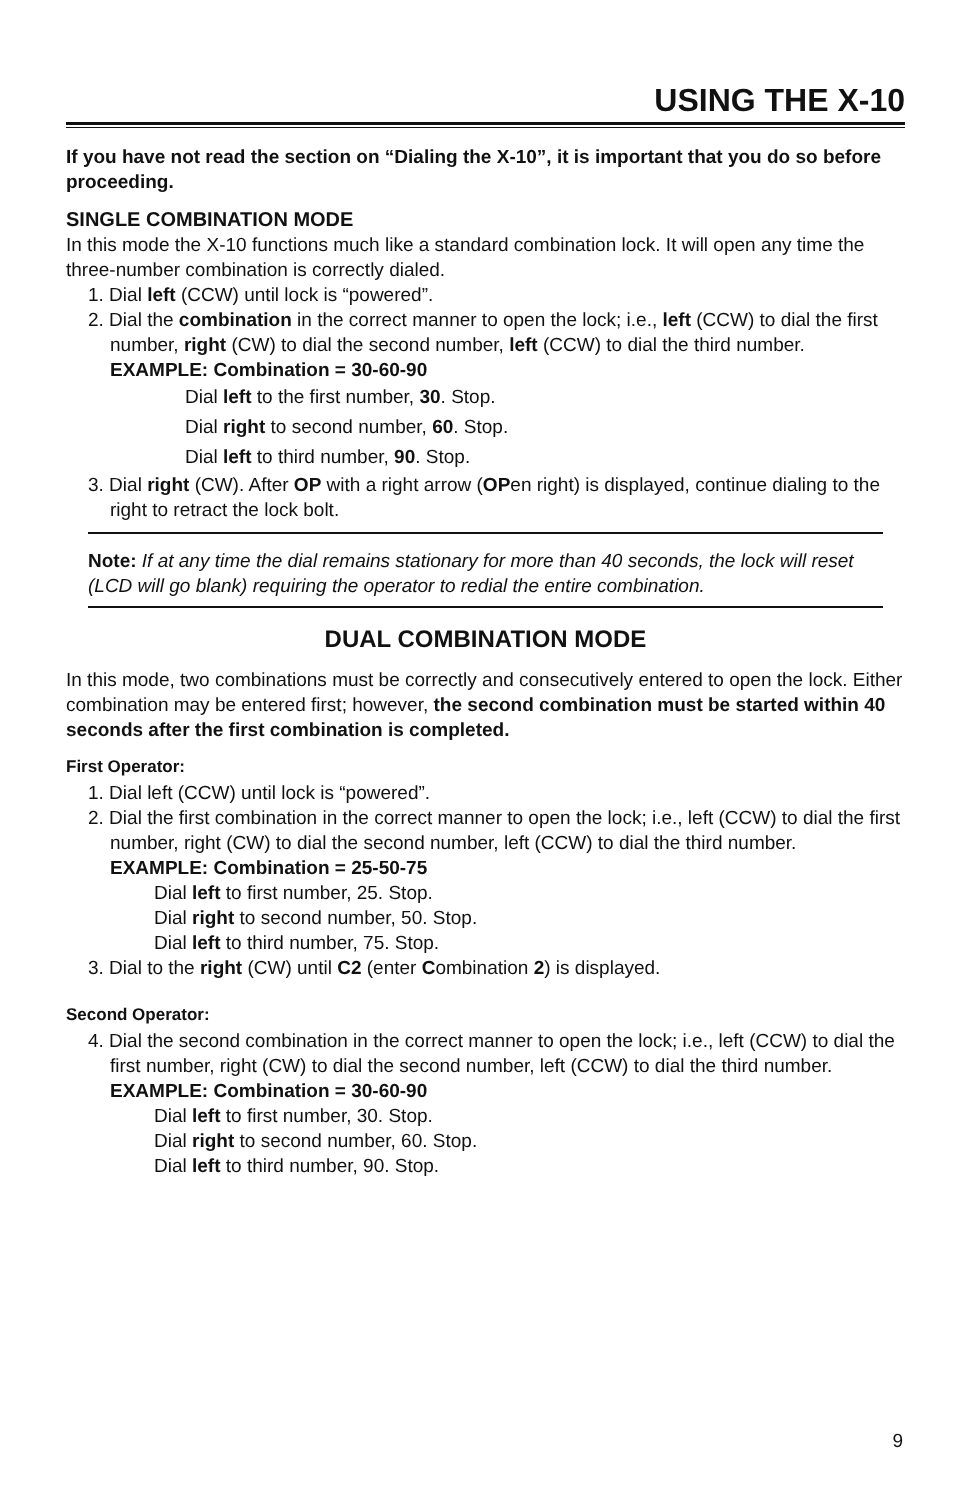USING THE X-10
If you have not read the section on “Dialing the X-10”, it is important that you do so before proceeding.
SINGLE COMBINATION MODE
In this mode the X-10 functions much like a standard combination lock. It will open any time the three-number combination is correctly dialed.
1. Dial left (CCW) until lock is “powered”.
2. Dial the combination in the correct manner to open the lock; i.e., left (CCW) to dial the first number, right (CW) to dial the second number, left (CCW) to dial the third number.
EXAMPLE: Combination = 30-60-90
Dial left to the first number, 30. Stop.
Dial right to second number, 60. Stop.
Dial left to third number, 90. Stop.
3. Dial right (CW). After OP with a right arrow (OPen right) is displayed, continue dialing to the right to retract the lock bolt.
Note: If at any time the dial remains stationary for more than 40 seconds, the lock will reset (LCD will go blank) requiring the operator to redial the entire combination.
DUAL COMBINATION MODE
In this mode, two combinations must be correctly and consecutively entered to open the lock. Either combination may be entered first; however, the second combination must be started within 40 seconds after the first combination is completed.
First Operator:
1. Dial left (CCW) until lock is “powered”.
2. Dial the first combination in the correct manner to open the lock; i.e., left (CCW) to dial the first number, right (CW) to dial the second number, left (CCW) to dial the third number.
EXAMPLE: Combination = 25-50-75
Dial left to first number, 25. Stop.
Dial right to second number, 50. Stop.
Dial left to third number, 75. Stop.
3. Dial to the right (CW) until C2 (enter Combination 2) is displayed.
Second Operator:
4. Dial the second combination in the correct manner to open the lock; i.e., left (CCW) to dial the first number, right (CW) to dial the second number, left (CCW) to dial the third number.
EXAMPLE: Combination = 30-60-90
Dial left to first number, 30. Stop.
Dial right to second number, 60. Stop.
Dial left to third number, 90. Stop.
9